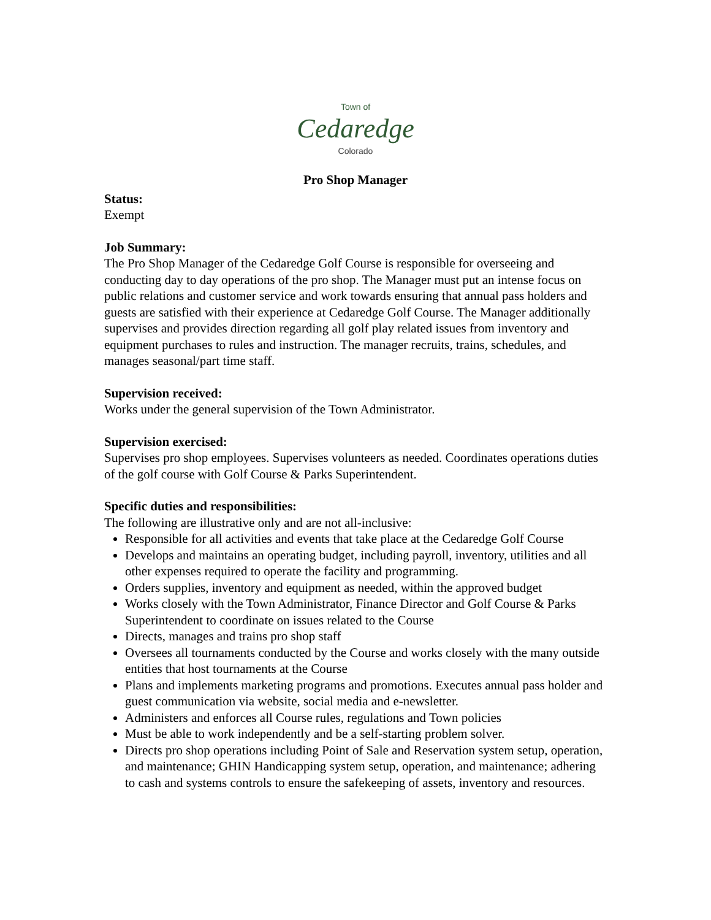Town of
Cedaredge
Colorado
Pro Shop Manager
Status:
Exempt
Job Summary:
The Pro Shop Manager of the Cedaredge Golf Course is responsible for overseeing and conducting day to day operations of the pro shop. The Manager must put an intense focus on public relations and customer service and work towards ensuring that annual pass holders and guests are satisfied with their experience at Cedaredge Golf Course. The Manager additionally supervises and provides direction regarding all golf play related issues from inventory and equipment purchases to rules and instruction. The manager recruits, trains, schedules, and manages seasonal/part time staff.
Supervision received:
Works under the general supervision of the Town Administrator.
Supervision exercised:
Supervises pro shop employees. Supervises volunteers as needed. Coordinates operations duties of the golf course with Golf Course & Parks Superintendent.
Specific duties and responsibilities:
The following are illustrative only and are not all-inclusive:
Responsible for all activities and events that take place at the Cedaredge Golf Course
Develops and maintains an operating budget, including payroll, inventory, utilities and all other expenses required to operate the facility and programming.
Orders supplies, inventory and equipment as needed, within the approved budget
Works closely with the Town Administrator, Finance Director and Golf Course & Parks Superintendent to coordinate on issues related to the Course
Directs, manages and trains pro shop staff
Oversees all tournaments conducted by the Course and works closely with the many outside entities that host tournaments at the Course
Plans and implements marketing programs and promotions. Executes annual pass holder and guest communication via website, social media and e-newsletter.
Administers and enforces all Course rules, regulations and Town policies
Must be able to work independently and be a self-starting problem solver.
Directs pro shop operations including Point of Sale and Reservation system setup, operation, and maintenance; GHIN Handicapping system setup, operation, and maintenance; adhering to cash and systems controls to ensure the safekeeping of assets, inventory and resources.